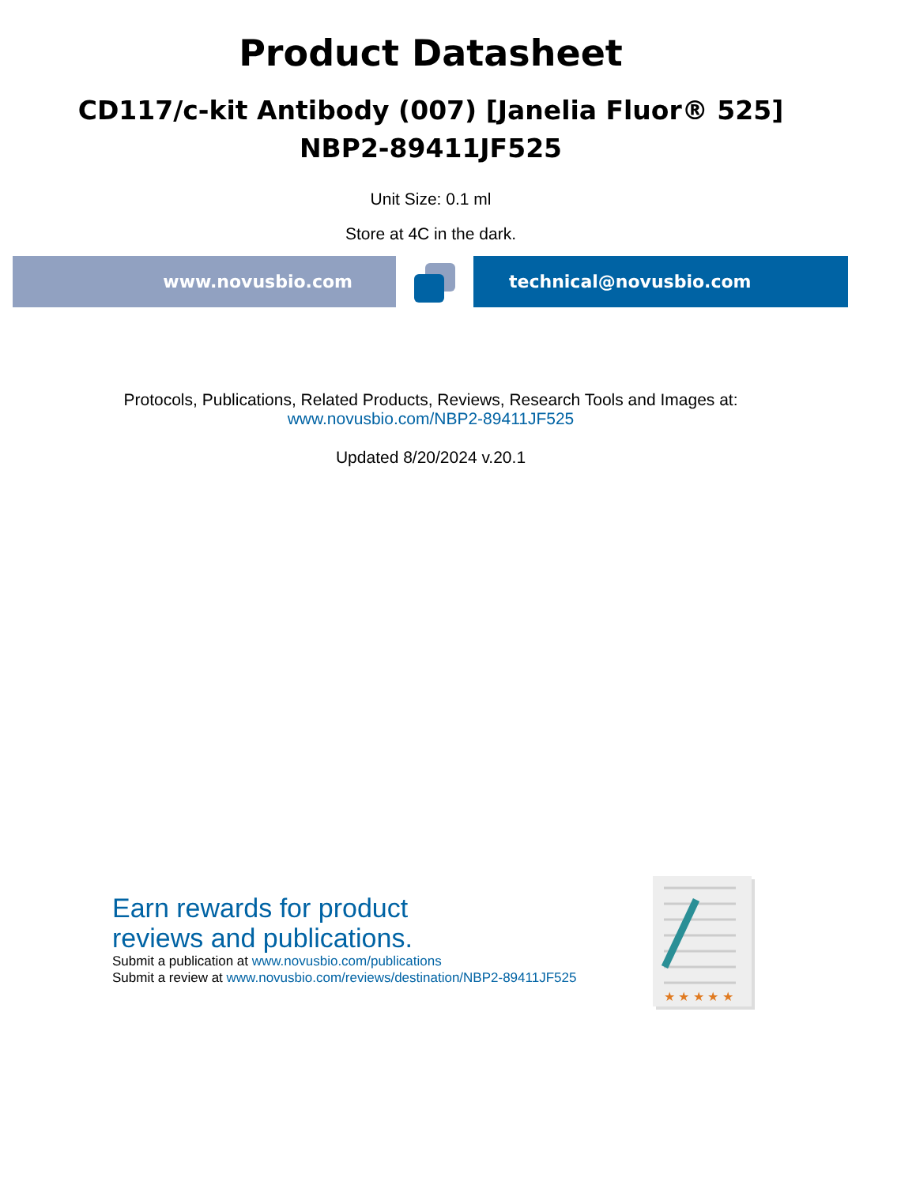Product Datasheet
CD117/c-kit Antibody (007) [Janelia Fluor® 525]
NBP2-89411JF525
Unit Size: 0.1 ml
Store at 4C in the dark.
www.novusbio.com technical@novusbio.com
Protocols, Publications, Related Products, Reviews, Research Tools and Images at:
www.novusbio.com/NBP2-89411JF525
Updated 8/20/2024 v.20.1
Earn rewards for product
reviews and publications.
Submit a publication at www.novusbio.com/publications
Submit a review at www.novusbio.com/reviews/destination/NBP2-89411JF525
★ ★ ★ ★ ★